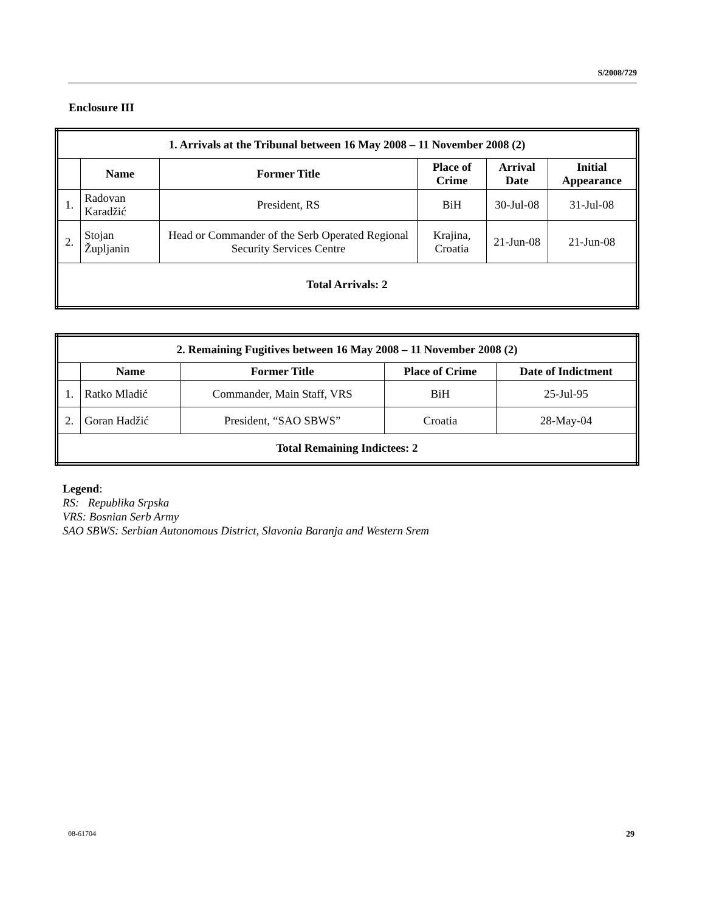S/2008/729
Enclosure III
| 1. Arrivals at the Tribunal between 16 May 2008 – 11 November 2008 (2) | | | | | |
| --- | --- | --- | --- | --- | --- |
| | Name | Former Title | Place of Crime | Arrival Date | Initial Appearance |
| 1. | Radovan Karadžić | President, RS | BiH | 30-Jul-08 | 31-Jul-08 |
| 2. | Stojan Župljanin | Head or Commander of the Serb Operated Regional Security Services Centre | Krajina, Croatia | 21-Jun-08 | 21-Jun-08 |
| Total Arrivals: 2 | | | | | |
| 2. Remaining Fugitives between 16 May 2008 – 11 November 2008 (2) | | | | |
| --- | --- | --- | --- | --- |
| | Name | Former Title | Place of Crime | Date of Indictment |
| 1. | Ratko Mladić | Commander, Main Staff, VRS | BiH | 25-Jul-95 |
| 2. | Goran Hadžić | President, “SAO SBWS” | Croatia | 28-May-04 |
| Total Remaining Indictees: 2 | | | | |
Legend:
RS: Republika Srpska
VRS: Bosnian Serb Army
SAO SBWS: Serbian Autonomous District, Slavonia Baranja and Western Srem
08-61704 29